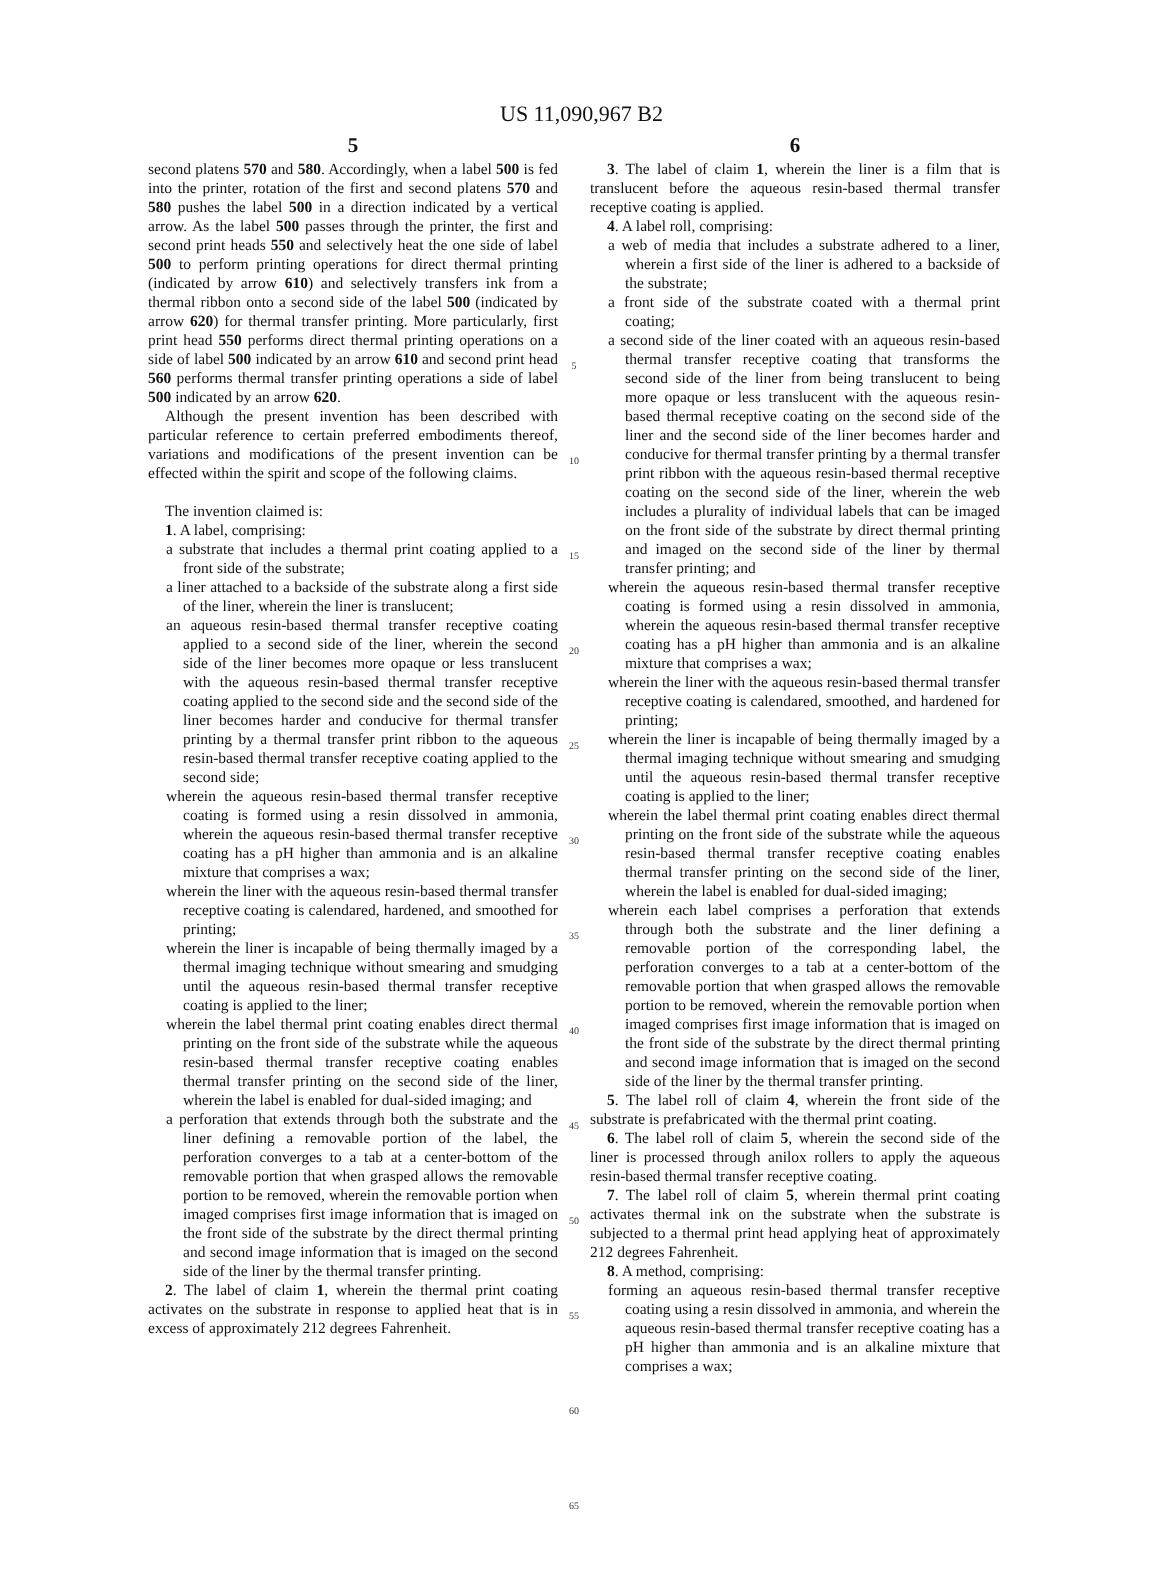US 11,090,967 B2
5
second platens 570 and 580. Accordingly, when a label 500 is fed into the printer, rotation of the first and second platens 570 and 580 pushes the label 500 in a direction indicated by a vertical arrow. As the label 500 passes through the printer, the first and second print heads 550 and selectively heat the one side of label 500 to perform printing operations for direct thermal printing (indicated by arrow 610) and selectively transfers ink from a thermal ribbon onto a second side of the label 500 (indicated by arrow 620) for thermal transfer printing. More particularly, first print head 550 performs direct thermal printing operations on a side of label 500 indicated by an arrow 610 and second print head 560 performs thermal transfer printing operations a side of label 500 indicated by an arrow 620.
Although the present invention has been described with particular reference to certain preferred embodiments thereof, variations and modifications of the present invention can be effected within the spirit and scope of the following claims.
The invention claimed is:
1. A label, comprising:
a substrate that includes a thermal print coating applied to a front side of the substrate;
a liner attached to a backside of the substrate along a first side of the liner, wherein the liner is translucent;
an aqueous resin-based thermal transfer receptive coating applied to a second side of the liner, wherein the second side of the liner becomes more opaque or less translucent with the aqueous resin-based thermal transfer receptive coating applied to the second side and the second side of the liner becomes harder and conducive for thermal transfer printing by a thermal transfer print ribbon to the aqueous resin-based thermal transfer receptive coating applied to the second side;
wherein the aqueous resin-based thermal transfer receptive coating is formed using a resin dissolved in ammonia, wherein the aqueous resin-based thermal transfer receptive coating has a pH higher than ammonia and is an alkaline mixture that comprises a wax;
wherein the liner with the aqueous resin-based thermal transfer receptive coating is calendared, hardened, and smoothed for printing;
wherein the liner is incapable of being thermally imaged by a thermal imaging technique without smearing and smudging until the aqueous resin-based thermal transfer receptive coating is applied to the liner;
wherein the label thermal print coating enables direct thermal printing on the front side of the substrate while the aqueous resin-based thermal transfer receptive coating enables thermal transfer printing on the second side of the liner, wherein the label is enabled for dual-sided imaging; and
a perforation that extends through both the substrate and the liner defining a removable portion of the label, the perforation converges to a tab at a center-bottom of the removable portion that when grasped allows the removable portion to be removed, wherein the removable portion when imaged comprises first image information that is imaged on the front side of the substrate by the direct thermal printing and second image information that is imaged on the second side of the liner by the thermal transfer printing.
2. The label of claim 1, wherein the thermal print coating activates on the substrate in response to applied heat that is in excess of approximately 212 degrees Fahrenheit.
5
10
15
20
25
30
35
40
45
50
55
60
65
6
3. The label of claim 1, wherein the liner is a film that is translucent before the aqueous resin-based thermal transfer receptive coating is applied.
4. A label roll, comprising:
a web of media that includes a substrate adhered to a liner, wherein a first side of the liner is adhered to a backside of the substrate;
a front side of the substrate coated with a thermal print coating;
a second side of the liner coated with an aqueous resin-based thermal transfer receptive coating that transforms the second side of the liner from being translucent to being more opaque or less translucent with the aqueous resin-based thermal receptive coating on the second side of the liner and the second side of the liner becomes harder and conducive for thermal transfer printing by a thermal transfer print ribbon with the aqueous resin-based thermal receptive coating on the second side of the liner, wherein the web includes a plurality of individual labels that can be imaged on the front side of the substrate by direct thermal printing and imaged on the second side of the liner by thermal transfer printing; and
wherein the aqueous resin-based thermal transfer receptive coating is formed using a resin dissolved in ammonia, wherein the aqueous resin-based thermal transfer receptive coating has a pH higher than ammonia and is an alkaline mixture that comprises a wax;
wherein the liner with the aqueous resin-based thermal transfer receptive coating is calendared, smoothed, and hardened for printing;
wherein the liner is incapable of being thermally imaged by a thermal imaging technique without smearing and smudging until the aqueous resin-based thermal transfer receptive coating is applied to the liner;
wherein the label thermal print coating enables direct thermal printing on the front side of the substrate while the aqueous resin-based thermal transfer receptive coating enables thermal transfer printing on the second side of the liner, wherein the label is enabled for dual-sided imaging;
wherein each label comprises a perforation that extends through both the substrate and the liner defining a removable portion of the corresponding label, the perforation converges to a tab at a center-bottom of the removable portion that when grasped allows the removable portion to be removed, wherein the removable portion when imaged comprises first image information that is imaged on the front side of the substrate by the direct thermal printing and second image information that is imaged on the second side of the liner by the thermal transfer printing.
5. The label roll of claim 4, wherein the front side of the substrate is prefabricated with the thermal print coating.
6. The label roll of claim 5, wherein the second side of the liner is processed through anilox rollers to apply the aqueous resin-based thermal transfer receptive coating.
7. The label roll of claim 5, wherein thermal print coating activates thermal ink on the substrate when the substrate is subjected to a thermal print head applying heat of approximately 212 degrees Fahrenheit.
8. A method, comprising:
forming an aqueous resin-based thermal transfer receptive coating using a resin dissolved in ammonia, and wherein the aqueous resin-based thermal transfer receptive coating has a pH higher than ammonia and is an alkaline mixture that comprises a wax;